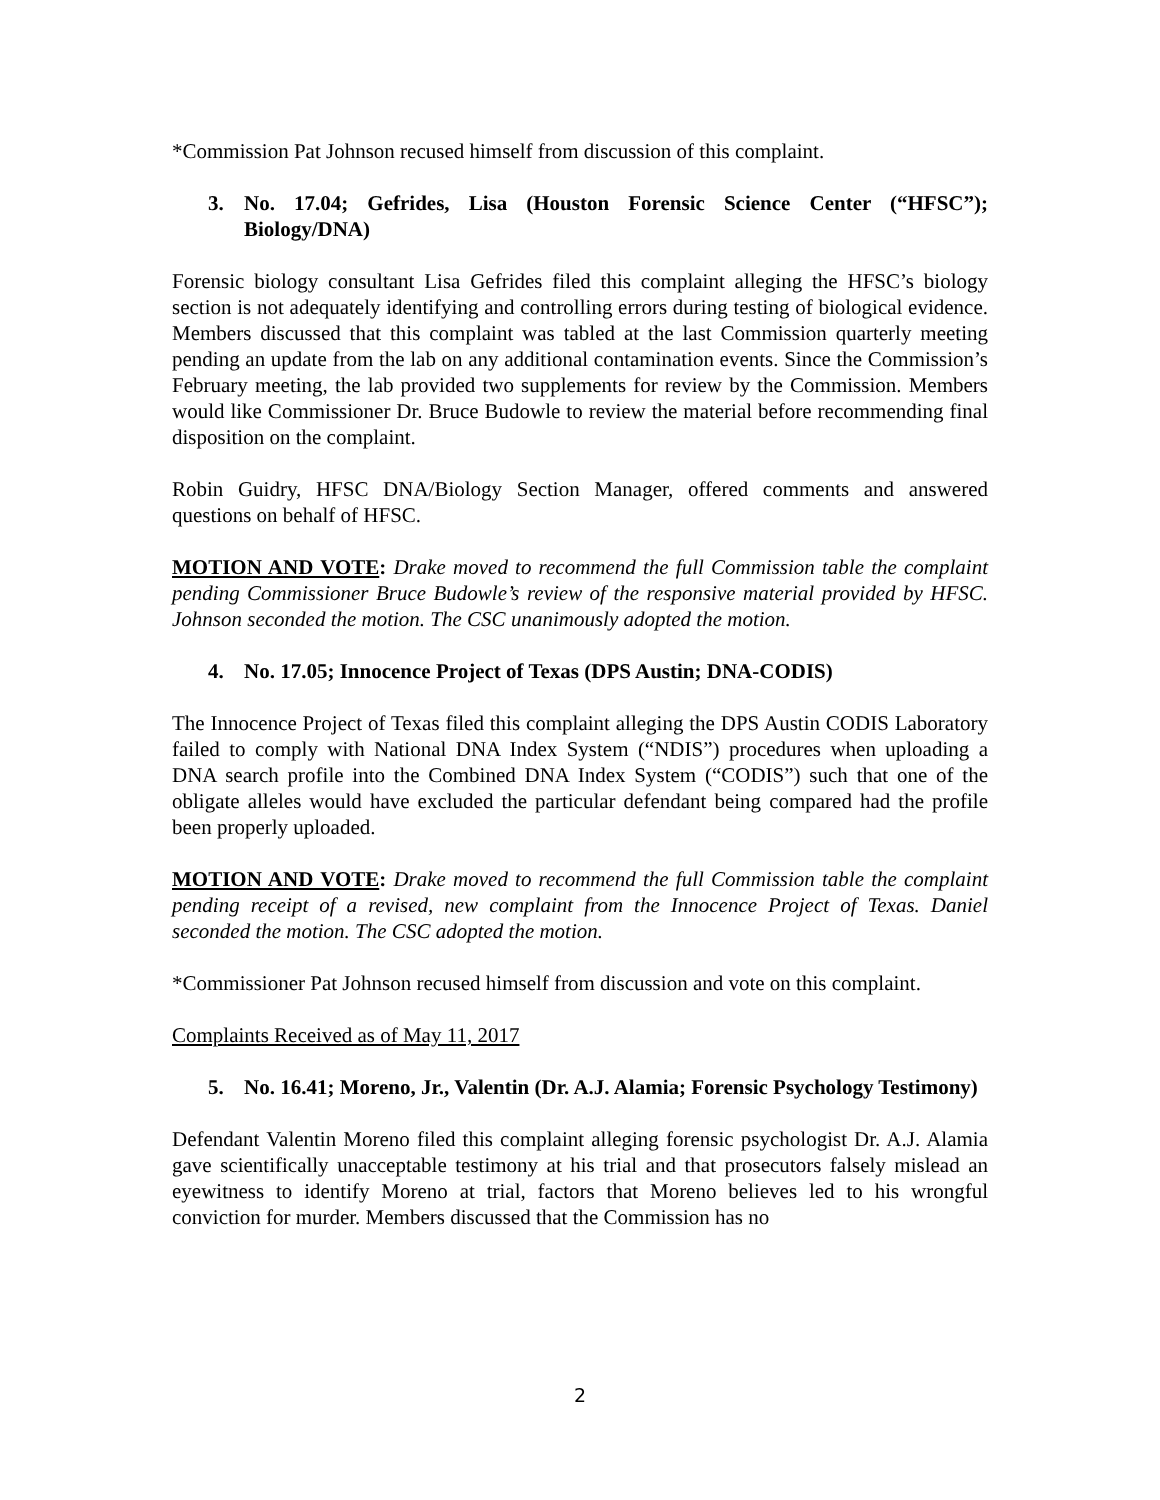*Commission Pat Johnson recused himself from discussion of this complaint.
3. No. 17.04; Gefrides, Lisa (Houston Forensic Science Center (“HFSC”); Biology/DNA)
Forensic biology consultant Lisa Gefrides filed this complaint alleging the HFSC’s biology section is not adequately identifying and controlling errors during testing of biological evidence. Members discussed that this complaint was tabled at the last Commission quarterly meeting pending an update from the lab on any additional contamination events. Since the Commission’s February meeting, the lab provided two supplements for review by the Commission. Members would like Commissioner Dr. Bruce Budowle to review the material before recommending final disposition on the complaint.
Robin Guidry, HFSC DNA/Biology Section Manager, offered comments and answered questions on behalf of HFSC.
MOTION AND VOTE: Drake moved to recommend the full Commission table the complaint pending Commissioner Bruce Budowle’s review of the responsive material provided by HFSC. Johnson seconded the motion. The CSC unanimously adopted the motion.
4. No. 17.05; Innocence Project of Texas (DPS Austin; DNA-CODIS)
The Innocence Project of Texas filed this complaint alleging the DPS Austin CODIS Laboratory failed to comply with National DNA Index System (“NDIS”) procedures when uploading a DNA search profile into the Combined DNA Index System (“CODIS”) such that one of the obligate alleles would have excluded the particular defendant being compared had the profile been properly uploaded.
MOTION AND VOTE: Drake moved to recommend the full Commission table the complaint pending receipt of a revised, new complaint from the Innocence Project of Texas. Daniel seconded the motion. The CSC adopted the motion.
*Commissioner Pat Johnson recused himself from discussion and vote on this complaint.
Complaints Received as of May 11, 2017
5. No. 16.41; Moreno, Jr., Valentin (Dr. A.J. Alamia; Forensic Psychology Testimony)
Defendant Valentin Moreno filed this complaint alleging forensic psychologist Dr. A.J. Alamia gave scientifically unacceptable testimony at his trial and that prosecutors falsely mislead an eyewitness to identify Moreno at trial, factors that Moreno believes led to his wrongful conviction for murder. Members discussed that the Commission has no
2